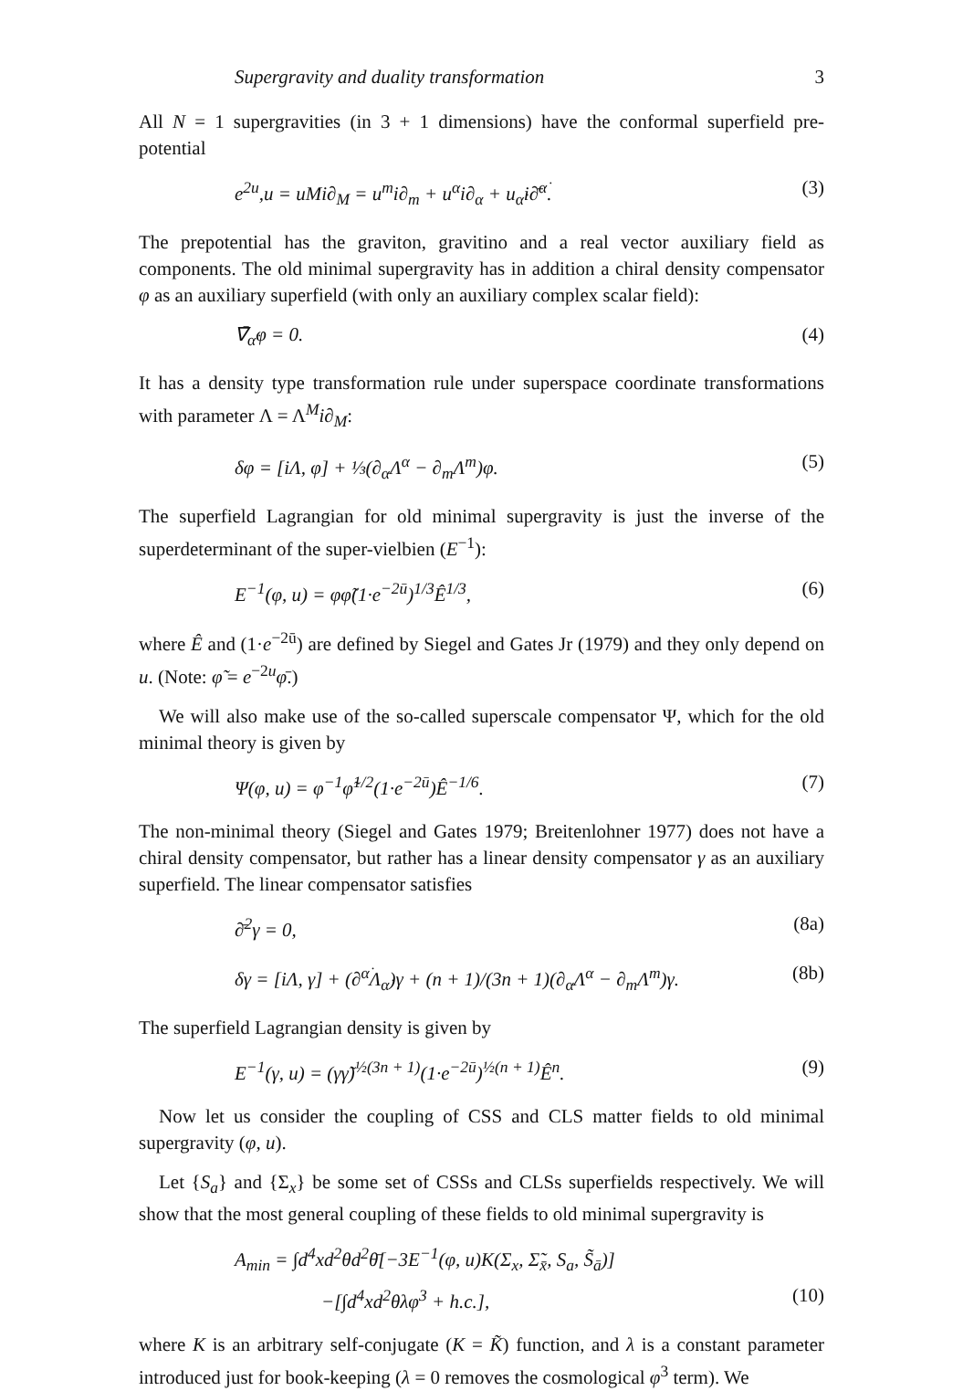Supergravity and duality transformation 3
All N = 1 supergravities (in 3 + 1 dimensions) have the conformal superfield pre-potential
e<sup>2u</sup>,u = uMi∂<sub>M</sub> = u<sup>m</sup>i∂<sub>m</sub> + u<sup>α</sup>i∂<sub>α</sub> + u<sub>α̇</sub>i∂̄<sup>α̇</sup>. (3)
The prepotential has the graviton, gravitino and a real vector auxiliary field as components. The old minimal supergravity has in addition a chiral density compensator φ as an auxiliary superfield (with only an auxiliary complex scalar field):
∇̄<sub>α̇</sub>φ = 0. (4)
It has a density type transformation rule under superspace coordinate transformations with parameter Λ = Λ<sup>M</sup>i∂<sub>M</sub>:
δφ = [iΛ, φ] + ⅓(∂<sub>α</sub>Λ<sup>α</sup> − ∂<sub>m</sub>Λ<sup>m</sup>)φ. (5)
The superfield Lagrangian for old minimal supergravity is just the inverse of the superdeterminant of the super-vielbien (E<sup>−1</sup>):
E<sup>−1</sup>(φ, u) = φφ̃(1·e<sup>−2ū</sup>)<sup>1/3</sup>Ê<sup>1/3</sup>, (6)
where Ê and (1·e<sup>−2ū</sup>) are defined by Siegel and Gates Jr (1979) and they only depend on u. (Note: φ̃ = e<sup>−2u</sup>φ̄.)
We will also make use of the so-called superscale compensator Ψ, which for the old minimal theory is given by
Ψ(φ, u) = φ<sup>−1</sup>φ̃<sup>1/2</sup>(1·e<sup>−2ū</sup>)Ê<sup>−1/6</sup>. (7)
The non-minimal theory (Siegel and Gates 1979; Breitenlohner 1977) does not have a chiral density compensator, but rather has a linear density compensator γ as an auxiliary superfield. The linear compensator satisfies
∂̄<sup>2</sup>γ = 0, (8a)
δγ = [iΛ, γ] + (∂<sup>α̇</sup>Λ<sub>α̇</sub>)γ + (n + 1)/(3n + 1)(∂<sub>α</sub>Λ<sup>α</sup> − ∂<sub>m</sub>Λ<sup>m</sup>)γ. (8b)
The superfield Lagrangian density is given by
E<sup>−1</sup>(γ, u) = (γγ̃)<sup>½(3n + 1)</sup>(1·e<sup>−2ū</sup>)<sup>½(n + 1)</sup>Ê<sup>n</sup>. (9)
Now let us consider the coupling of CSS and CLS matter fields to old minimal supergravity (φ, u).
Let {S<sub>a</sub>} and {Σ<sub>x</sub>} be some set of CSSs and CLSs superfields respectively. We will show that the most general coupling of these fields to old minimal supergravity is
A<sub>min</sub> = ∫d<sup>4</sup>xd<sup>2</sup>θd<sup>2</sup>θ̄[−3E<sup>−1</sup>(φ, u)K(Σ<sub>x</sub>, Σ̃<sub>x̄</sub>, S<sub>a</sub>, S̃<sub>ā</sub>)]
−[∫d<sup>4</sup>xd<sup>2</sup>θλφ<sup>3</sup> + h.c.], (10)
where K is an arbitrary self-conjugate (K = K̃) function, and λ is a constant parameter introduced just for book-keeping (λ = 0 removes the cosmological φ<sup>3</sup> term). We